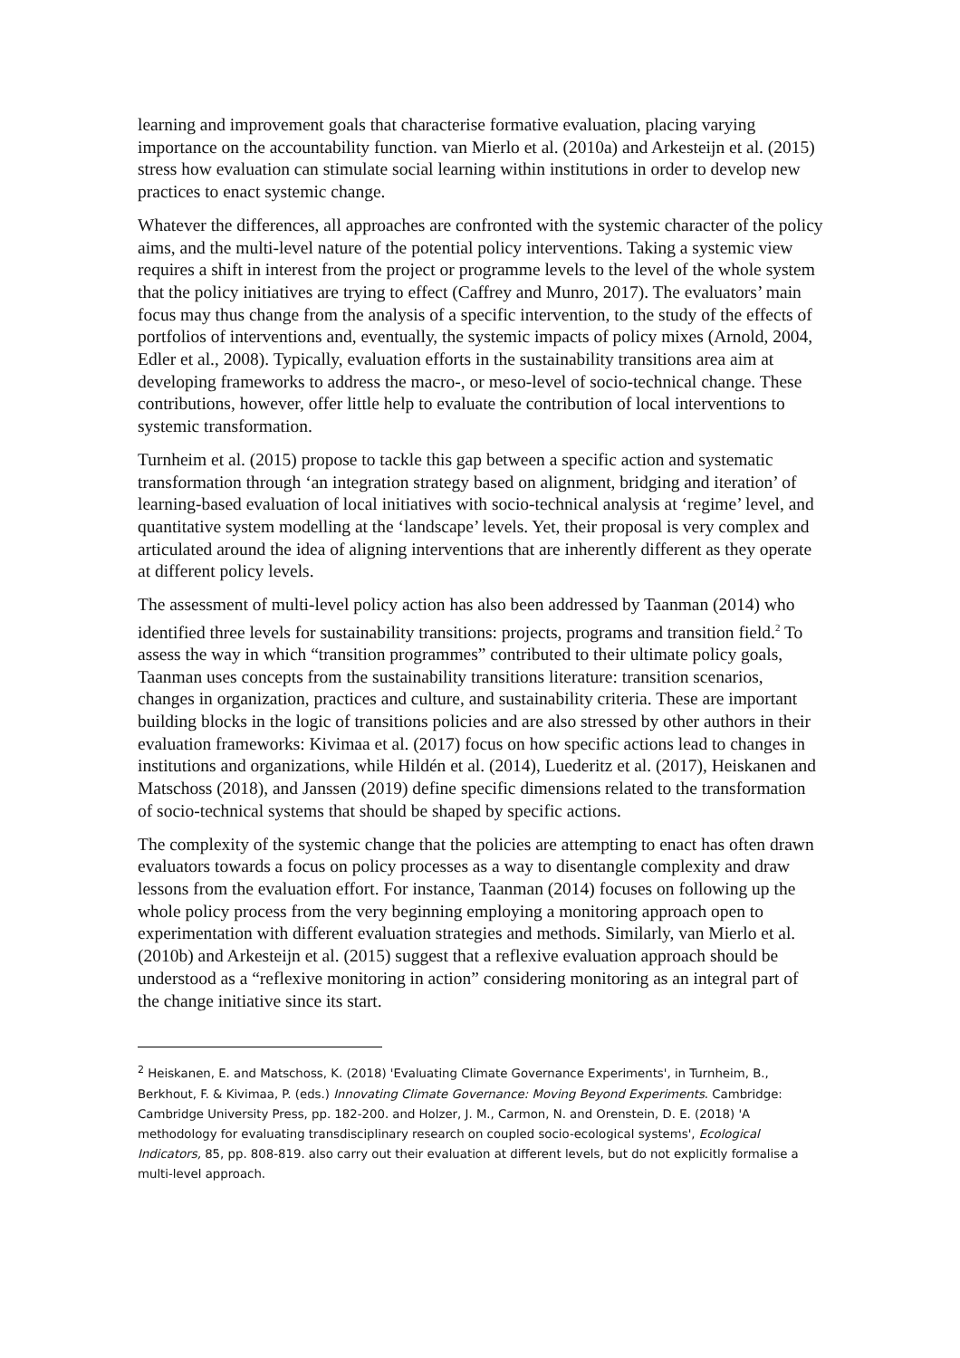learning and improvement goals that characterise formative evaluation, placing varying importance on the accountability function. van Mierlo et al. (2010a) and Arkesteijn et al. (2015) stress how evaluation can stimulate social learning within institutions in order to develop new practices to enact systemic change.
Whatever the differences, all approaches are confronted with the systemic character of the policy aims, and the multi-level nature of the potential policy interventions. Taking a systemic view requires a shift in interest from the project or programme levels to the level of the whole system that the policy initiatives are trying to effect (Caffrey and Munro, 2017). The evaluators’ main focus may thus change from the analysis of a specific intervention, to the study of the effects of portfolios of interventions and, eventually, the systemic impacts of policy mixes (Arnold, 2004, Edler et al., 2008). Typically, evaluation efforts in the sustainability transitions area aim at developing frameworks to address the macro-, or meso-level of socio-technical change. These contributions, however, offer little help to evaluate the contribution of local interventions to systemic transformation.
Turnheim et al. (2015) propose to tackle this gap between a specific action and systematic transformation through ‘an integration strategy based on alignment, bridging and iteration’ of learning-based evaluation of local initiatives with socio-technical analysis at ‘regime’ level, and quantitative system modelling at the ‘landscape’ levels. Yet, their proposal is very complex and articulated around the idea of aligning interventions that are inherently different as they operate at different policy levels.
The assessment of multi-level policy action has also been addressed by Taanman (2014) who identified three levels for sustainability transitions: projects, programs and transition field.<sup>2</sup> To assess the way in which “transition programmes” contributed to their ultimate policy goals, Taanman uses concepts from the sustainability transitions literature: transition scenarios, changes in organization, practices and culture, and sustainability criteria. These are important building blocks in the logic of transitions policies and are also stressed by other authors in their evaluation frameworks: Kivimaa et al. (2017) focus on how specific actions lead to changes in institutions and organizations, while Hildén et al. (2014), Luederitz et al. (2017), Heiskanen and Matschoss (2018), and Janssen (2019) define specific dimensions related to the transformation of socio-technical systems that should be shaped by specific actions.
The complexity of the systemic change that the policies are attempting to enact has often drawn evaluators towards a focus on policy processes as a way to disentangle complexity and draw lessons from the evaluation effort. For instance, Taanman (2014) focuses on following up the whole policy process from the very beginning employing a monitoring approach open to experimentation with different evaluation strategies and methods. Similarly, van Mierlo et al. (2010b) and Arkesteijn et al. (2015) suggest that a reflexive evaluation approach should be understood as a “reflexive monitoring in action” considering monitoring as an integral part of the change initiative since its start.
<sup>2</sup> Heiskanen, E. and Matschoss, K. (2018) 'Evaluating Climate Governance Experiments', in Turnheim, B., Berkhout, F. & Kivimaa, P. (eds.) Innovating Climate Governance: Moving Beyond Experiments. Cambridge: Cambridge University Press, pp. 182-200. and Holzer, J. M., Carmon, N. and Orenstein, D. E. (2018) 'A methodology for evaluating transdisciplinary research on coupled socio-ecological systems', Ecological Indicators, 85, pp. 808-819. also carry out their evaluation at different levels, but do not explicitly formalise a multi-level approach.